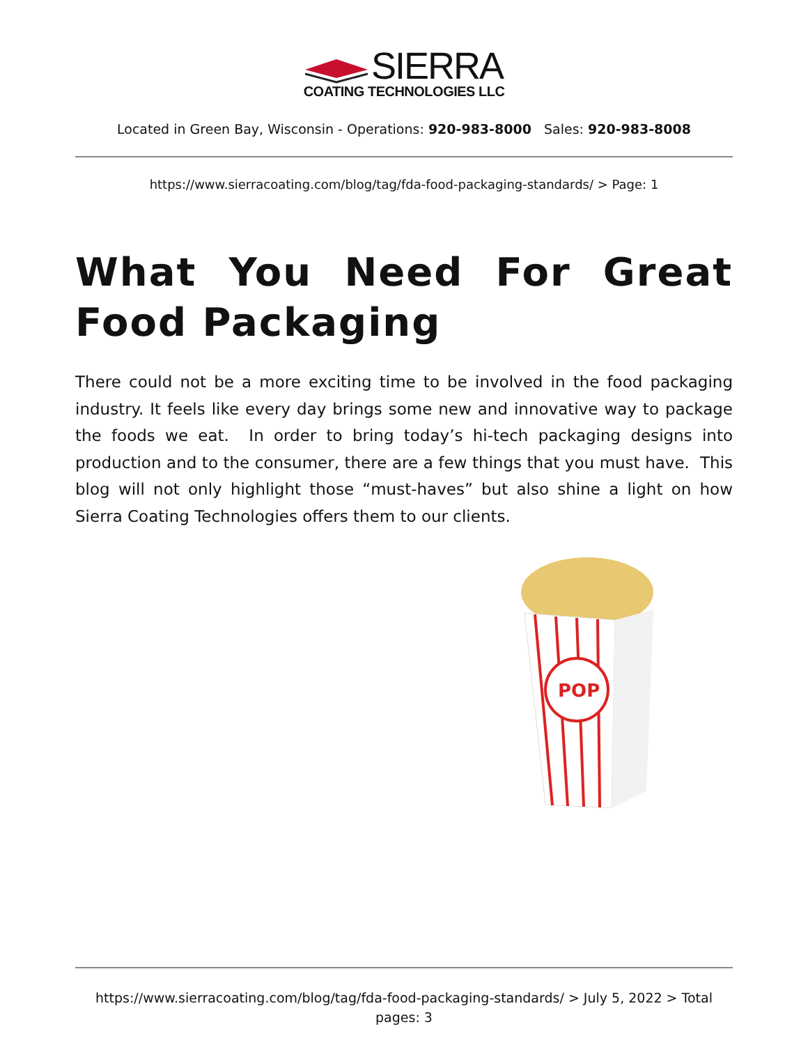SIERRA
COATING TECHNOLOGIES LLC
Located in Green Bay, Wisconsin - Operations: 920-983-8000 Sales: 920-983-8008
https://www.sierracoating.com/blog/tag/fda-food-packaging-standards/ > Page: 1
What You Need For Great Food Packaging
There could not be a more exciting time to be involved in the food packaging industry. It feels like every day brings some new and innovative way to package the foods we eat. In order to bring today’s hi-tech packaging designs into production and to the consumer, there are a few things that you must have. This blog will not only highlight those “must-haves” but also shine a light on how Sierra Coating Technologies offers them to our clients.
POP
https://www.sierracoating.com/blog/tag/fda-food-packaging-standards/ > July 5, 2022 > Total pages: 3